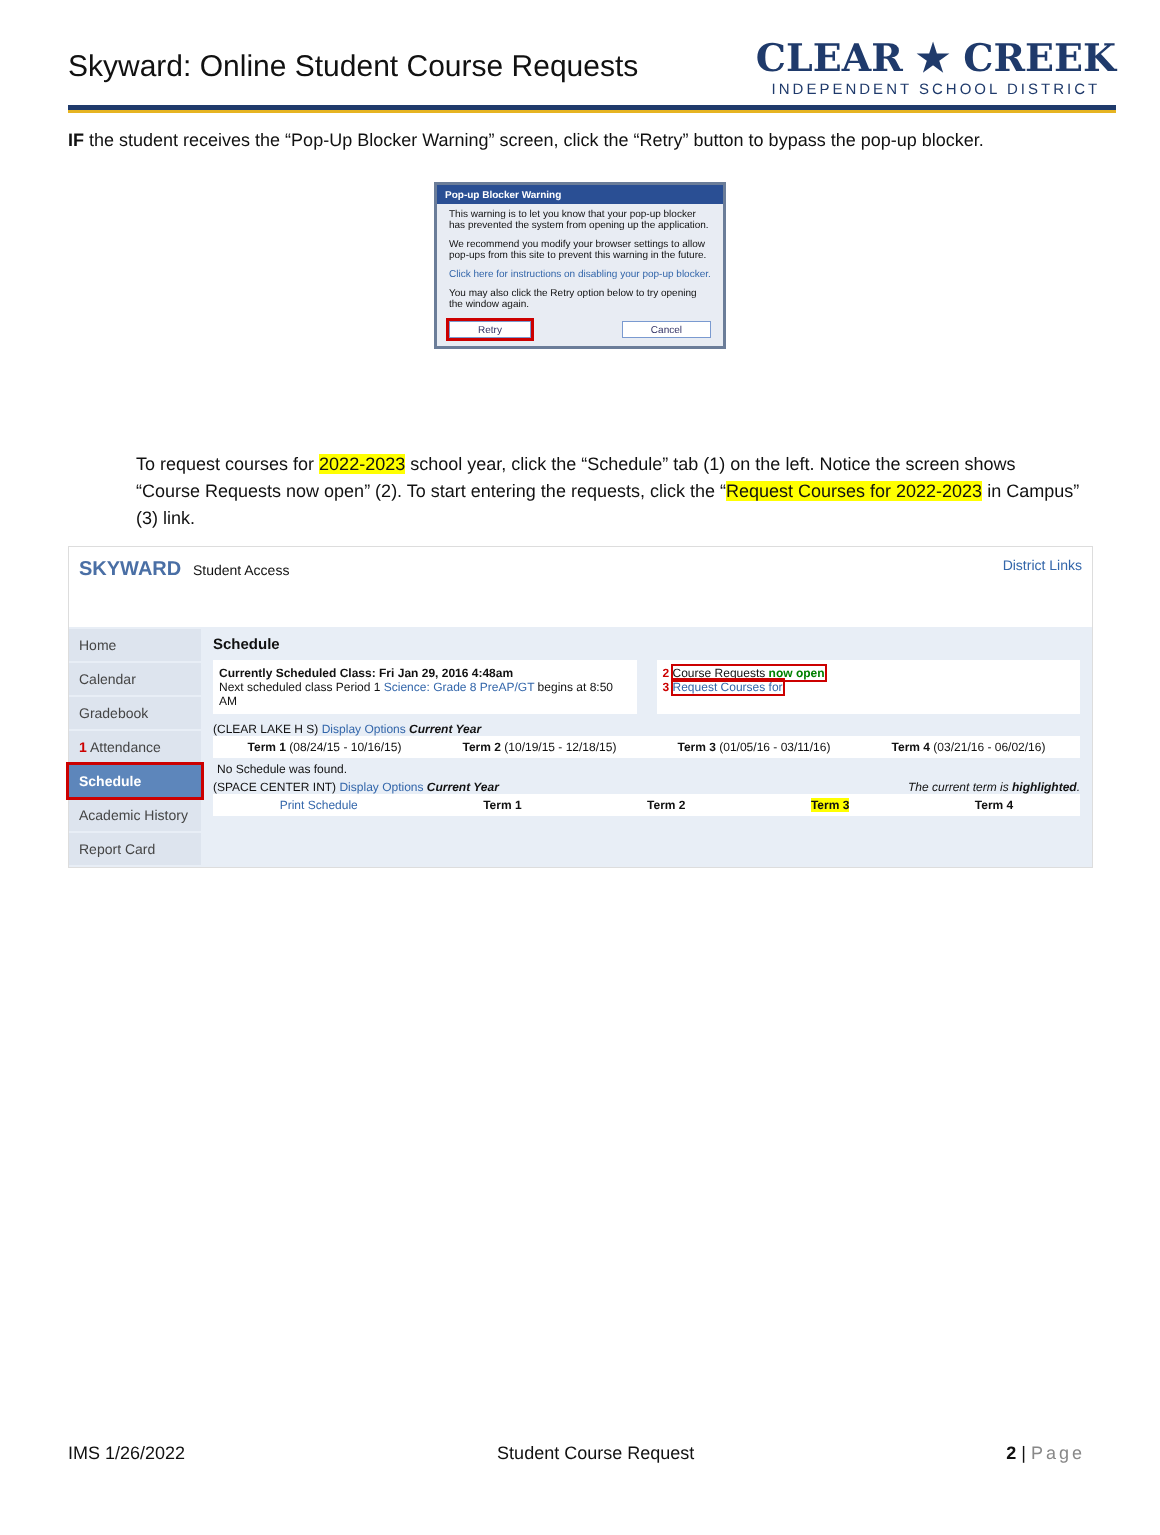Skyward: Online Student Course Requests
CLEAR ★ CREEK
INDEPENDENT SCHOOL DISTRICT
IF the student receives the “Pop-Up Blocker Warning” screen, click the “Retry” button to bypass the pop-up blocker.
Pop-up Blocker Warning
This warning is to let you know that your pop-up blocker has prevented the system from opening up the application.
We recommend you modify your browser settings to allow pop-ups from this site to prevent this warning in the future.
Click here for instructions on disabling your pop-up blocker.
You may also click the Retry option below to try opening the window again.
Retry Cancel
To request courses for 2022-2023 school year, click the “Schedule” tab (1) on the left. Notice the screen shows “Course Requests now open” (2). To start entering the requests, click the “Request Courses for 2022-2023 in Campus” (3) link.
SKYWARD Student Access District Links
Home
Calendar
Gradebook
1 Attendance
Schedule
Academic History
Report Card
Schedule
Currently Scheduled Class: Fri Jan 29, 2016 4:48am
Next scheduled class Period 1 Science: Grade 8 PreAP/GT begins at 8:50 AM
2 Course Requests now open
3 Request Courses for
(CLEAR LAKE H S) Display Options Current Year
Term 1 (08/24/15 - 10/16/15) Term 2 (10/19/15 - 12/18/15) Term 3 (01/05/16 - 03/11/16) Term 4 (03/21/16 - 06/02/16)
No Schedule was found.
(SPACE CENTER INT) Display Options Current Year The current term is highlighted.
Print Schedule Term 1 Term 2 Term 3 Term 4
IMS 1/26/2022 Student Course Request 2 | Page